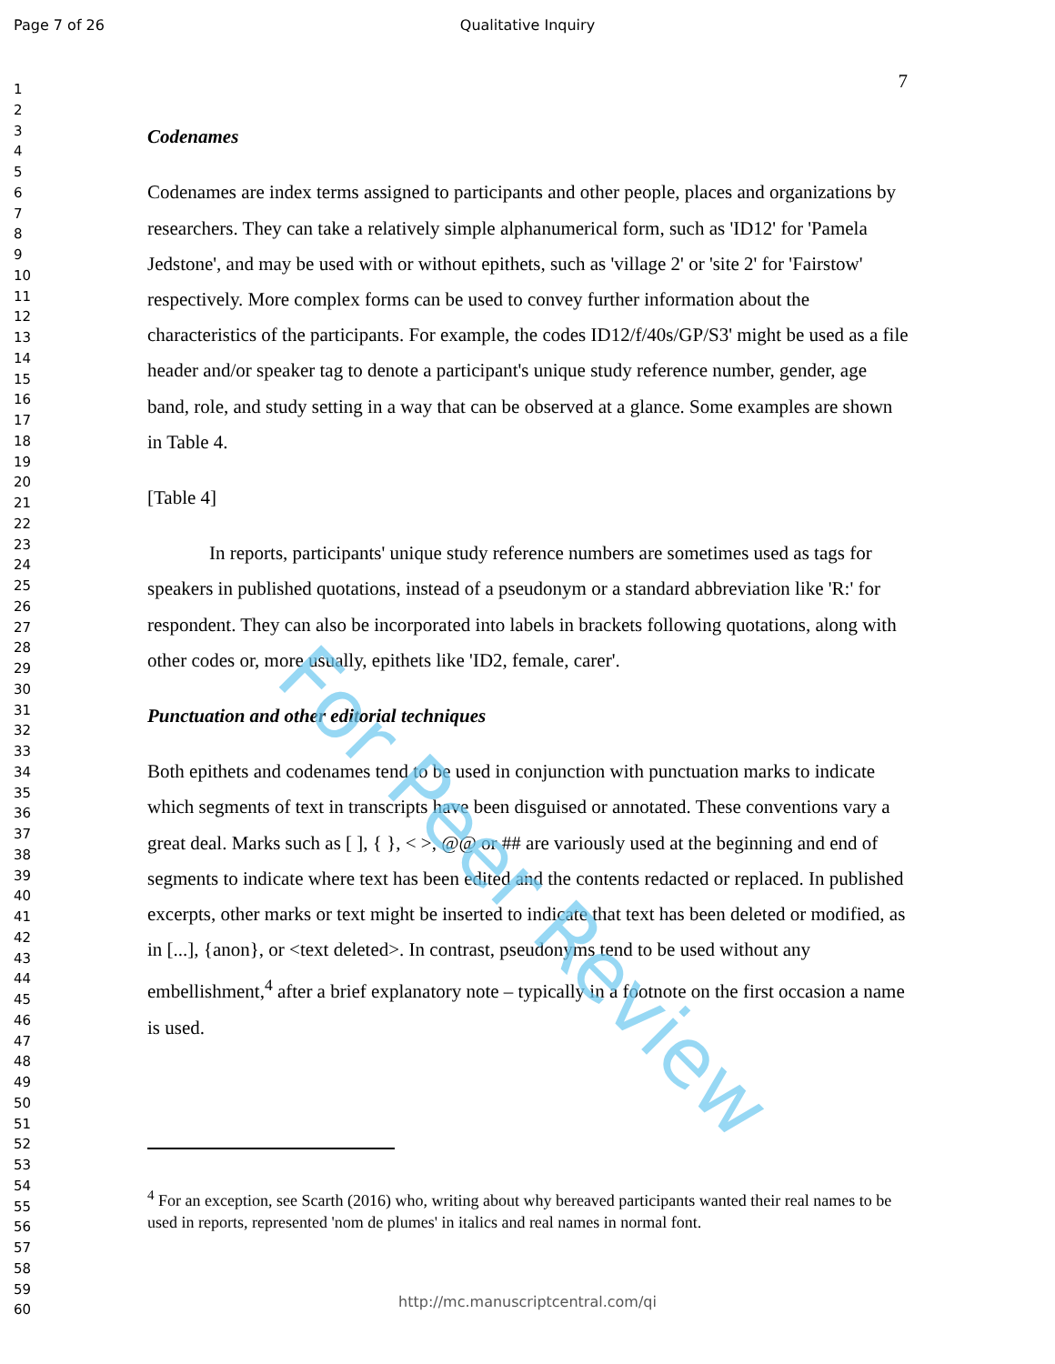Page 7 of 26 Qualitative Inquiry
1
2
3
4
5
6
7
8
9
10
11
12
13
14
15
16
17
18
19
20
21
22
23
24
25
26
27
28
29
30
31
32
33
34
35
36
37
38
39
40
41
42
43
44
45
46
47
48
49
50
51
52
53
54
55
56
57
58
59
60
7
Codenames
Codenames are index terms assigned to participants and other people, places and organizations by researchers. They can take a relatively simple alphanumerical form, such as 'ID12' for 'Pamela Jedstone', and may be used with or without epithets, such as 'village 2' or 'site 2' for 'Fairstow' respectively. More complex forms can be used to convey further information about the characteristics of the participants. For example, the codes ID12/f/40s/GP/S3' might be used as a file header and/or speaker tag to denote a participant's unique study reference number, gender, age band, role, and study setting in a way that can be observed at a glance. Some examples are shown in Table 4.
[Table 4]
In reports, participants' unique study reference numbers are sometimes used as tags for speakers in published quotations, instead of a pseudonym or a standard abbreviation like 'R:' for respondent. They can also be incorporated into labels in brackets following quotations, along with other codes or, more usually, epithets like 'ID2, female, carer'.
Punctuation and other editorial techniques
Both epithets and codenames tend to be used in conjunction with punctuation marks to indicate which segments of text in transcripts have been disguised or annotated. These conventions vary a great deal. Marks such as [ ], { }, < >, @@ or ## are variously used at the beginning and end of segments to indicate where text has been edited and the contents redacted or replaced. In published excerpts, other marks or text might be inserted to indicate that text has been deleted or modified, as in [...], {anon}, or <text deleted>. In contrast, pseudonyms tend to be used without any embellishment,<sup>4</sup> after a brief explanatory note – typically in a footnote on the first occasion a name is used.
<sup>4</sup> For an exception, see Scarth (2016) who, writing about why bereaved participants wanted their real names to be used in reports, represented 'nom de plumes' in italics and real names in normal font.
For Peer Review
http://mc.manuscriptcentral.com/qi